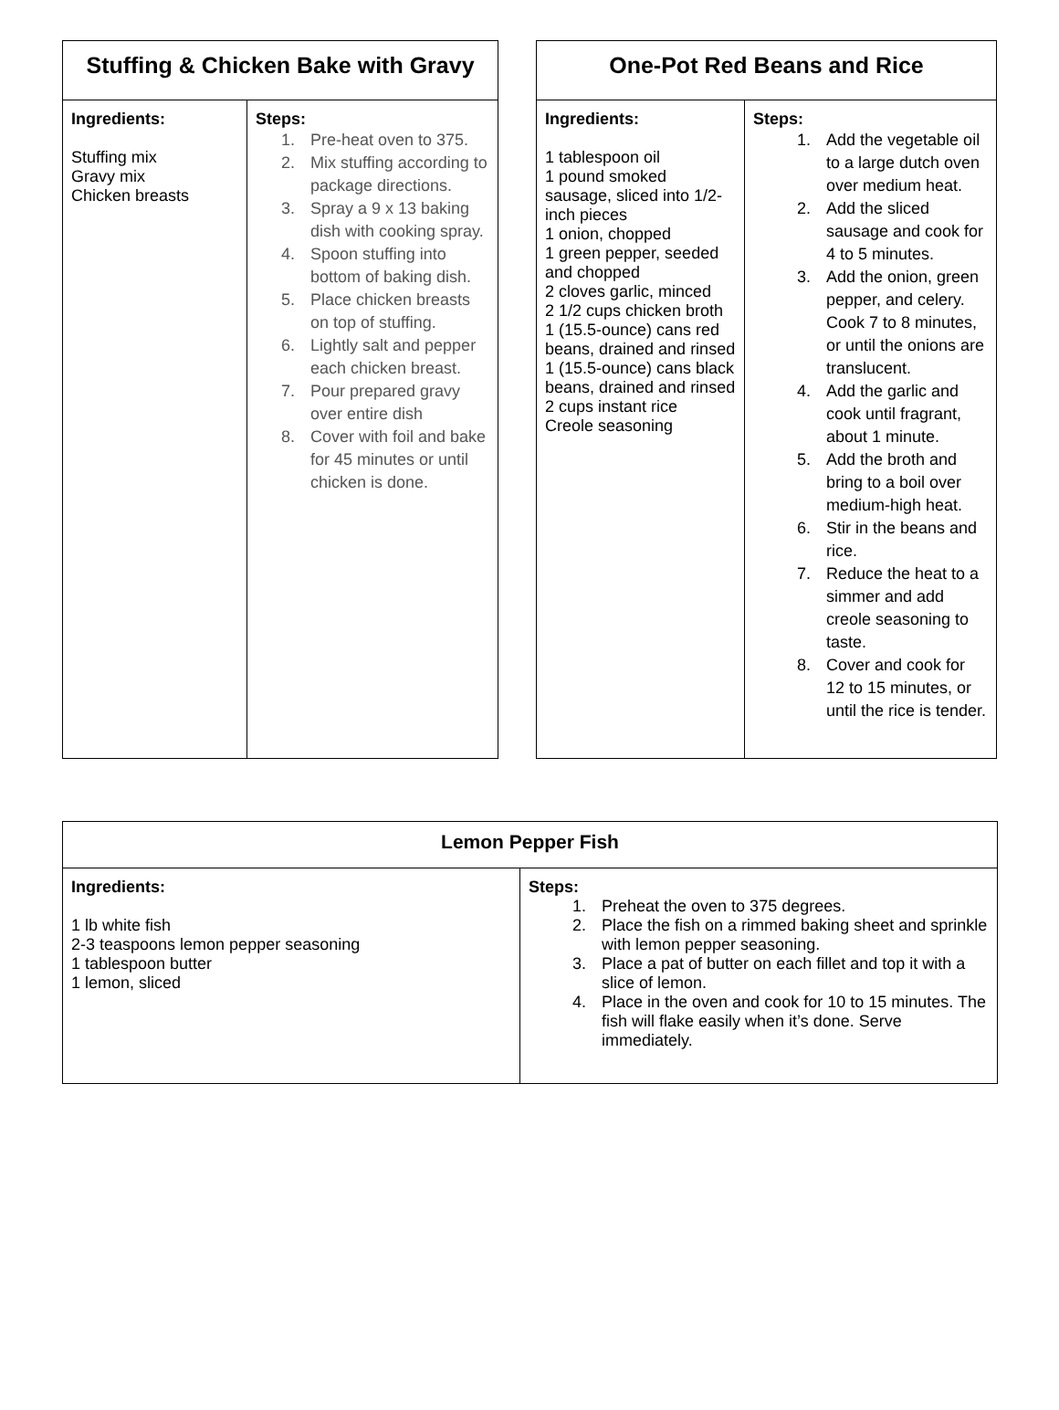| Stuffing & Chicken Bake with Gravy | |
| --- | --- |
| Ingredients: Stuffing mix Gravy mix Chicken breasts | Steps: 1. Pre-heat oven to 375. 2. Mix stuffing according to package directions. 3. Spray a 9 x 13 baking dish with cooking spray. 4. Spoon stuffing into bottom of baking dish. 5. Place chicken breasts on top of stuffing. 6. Lightly salt and pepper each chicken breast. 7. Pour prepared gravy over entire dish 8. Cover with foil and bake for 45 minutes or until chicken is done. |
| One-Pot Red Beans and Rice | |
| --- | --- |
| Ingredients: 1 tablespoon oil 1 pound smoked sausage, sliced into 1/2-inch pieces 1 onion, chopped 1 green pepper, seeded and chopped 2 cloves garlic, minced 2 1/2 cups chicken broth 1 (15.5-ounce) cans red beans, drained and rinsed 1 (15.5-ounce) cans black beans, drained and rinsed 2 cups instant rice Creole seasoning | Steps: 1. Add the vegetable oil to a large dutch oven over medium heat. 2. Add the sliced sausage and cook for 4 to 5 minutes. 3. Add the onion, green pepper, and celery. Cook 7 to 8 minutes, or until the onions are translucent. 4. Add the garlic and cook until fragrant, about 1 minute. 5. Add the broth and bring to a boil over medium-high heat. 6. Stir in the beans and rice. 7. Reduce the heat to a simmer and add creole seasoning to taste. 8. Cover and cook for 12 to 15 minutes, or until the rice is tender. |
| Lemon Pepper Fish | |
| --- | --- |
| Ingredients: 1 lb white fish 2-3 teaspoons lemon pepper seasoning 1 tablespoon butter 1 lemon, sliced | Steps: 1. Preheat the oven to 375 degrees. 2. Place the fish on a rimmed baking sheet and sprinkle with lemon pepper seasoning. 3. Place a pat of butter on each fillet and top it with a slice of lemon. 4. Place in the oven and cook for 10 to 15 minutes. The fish will flake easily when it’s done. Serve immediately. |